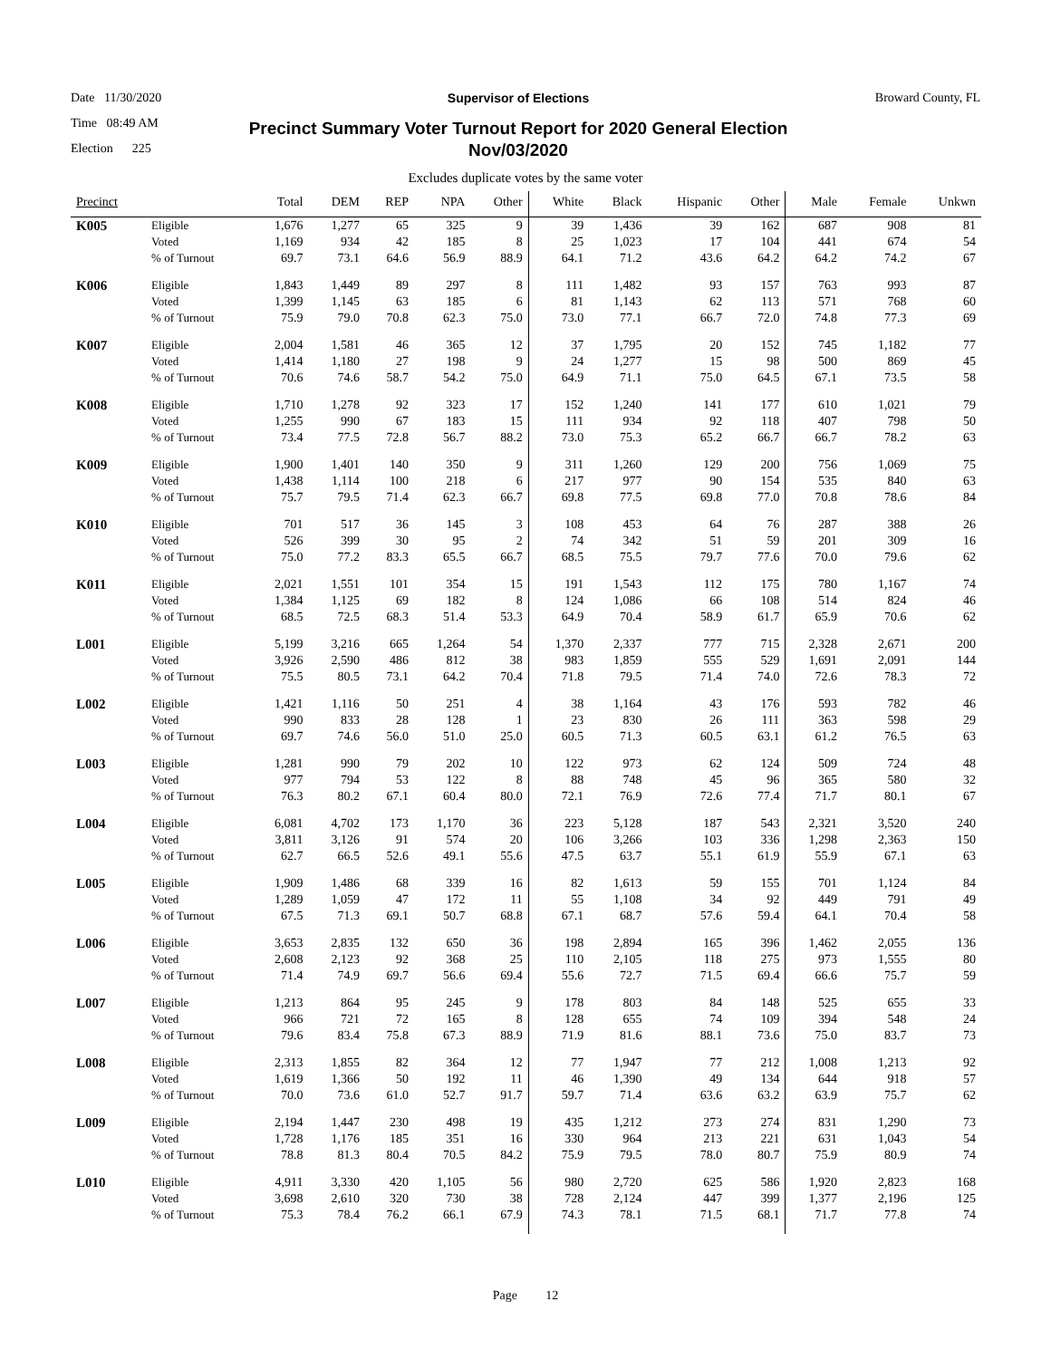Date 11/30/2020
Time 08:49 AM
Election 225
Supervisor of Elections
Precinct Summary Voter Turnout Report for 2020 General Election
Nov/03/2020
Broward County, FL
Excludes duplicate votes by the same voter
| Precinct | | Total | DEM | REP | NPA | Other | White | Black | Hispanic | Other | Male | Female | Unkwn |
| --- | --- | --- | --- | --- | --- | --- | --- | --- | --- | --- | --- | --- | --- |
| K005 | Eligible | 1,676 | 1,277 | 65 | 325 | 9 | 39 | 1,436 | 39 | 162 | 687 | 908 | 81 |
| | Voted | 1,169 | 934 | 42 | 185 | 8 | 25 | 1,023 | 17 | 104 | 441 | 674 | 54 |
| | % of Turnout | 69.7 | 73.1 | 64.6 | 56.9 | 88.9 | 64.1 | 71.2 | 43.6 | 64.2 | 64.2 | 74.2 | 67 |
| K006 | Eligible | 1,843 | 1,449 | 89 | 297 | 8 | 111 | 1,482 | 93 | 157 | 763 | 993 | 87 |
| | Voted | 1,399 | 1,145 | 63 | 185 | 6 | 81 | 1,143 | 62 | 113 | 571 | 768 | 60 |
| | % of Turnout | 75.9 | 79.0 | 70.8 | 62.3 | 75.0 | 73.0 | 77.1 | 66.7 | 72.0 | 74.8 | 77.3 | 69 |
| K007 | Eligible | 2,004 | 1,581 | 46 | 365 | 12 | 37 | 1,795 | 20 | 152 | 745 | 1,182 | 77 |
| | Voted | 1,414 | 1,180 | 27 | 198 | 9 | 24 | 1,277 | 15 | 98 | 500 | 869 | 45 |
| | % of Turnout | 70.6 | 74.6 | 58.7 | 54.2 | 75.0 | 64.9 | 71.1 | 75.0 | 64.5 | 67.1 | 73.5 | 58 |
| K008 | Eligible | 1,710 | 1,278 | 92 | 323 | 17 | 152 | 1,240 | 141 | 177 | 610 | 1,021 | 79 |
| | Voted | 1,255 | 990 | 67 | 183 | 15 | 111 | 934 | 92 | 118 | 407 | 798 | 50 |
| | % of Turnout | 73.4 | 77.5 | 72.8 | 56.7 | 88.2 | 73.0 | 75.3 | 65.2 | 66.7 | 66.7 | 78.2 | 63 |
| K009 | Eligible | 1,900 | 1,401 | 140 | 350 | 9 | 311 | 1,260 | 129 | 200 | 756 | 1,069 | 75 |
| | Voted | 1,438 | 1,114 | 100 | 218 | 6 | 217 | 977 | 90 | 154 | 535 | 840 | 63 |
| | % of Turnout | 75.7 | 79.5 | 71.4 | 62.3 | 66.7 | 69.8 | 77.5 | 69.8 | 77.0 | 70.8 | 78.6 | 84 |
| K010 | Eligible | 701 | 517 | 36 | 145 | 3 | 108 | 453 | 64 | 76 | 287 | 388 | 26 |
| | Voted | 526 | 399 | 30 | 95 | 2 | 74 | 342 | 51 | 59 | 201 | 309 | 16 |
| | % of Turnout | 75.0 | 77.2 | 83.3 | 65.5 | 66.7 | 68.5 | 75.5 | 79.7 | 77.6 | 70.0 | 79.6 | 62 |
| K011 | Eligible | 2,021 | 1,551 | 101 | 354 | 15 | 191 | 1,543 | 112 | 175 | 780 | 1,167 | 74 |
| | Voted | 1,384 | 1,125 | 69 | 182 | 8 | 124 | 1,086 | 66 | 108 | 514 | 824 | 46 |
| | % of Turnout | 68.5 | 72.5 | 68.3 | 51.4 | 53.3 | 64.9 | 70.4 | 58.9 | 61.7 | 65.9 | 70.6 | 62 |
| L001 | Eligible | 5,199 | 3,216 | 665 | 1,264 | 54 | 1,370 | 2,337 | 777 | 715 | 2,328 | 2,671 | 200 |
| | Voted | 3,926 | 2,590 | 486 | 812 | 38 | 983 | 1,859 | 555 | 529 | 1,691 | 2,091 | 144 |
| | % of Turnout | 75.5 | 80.5 | 73.1 | 64.2 | 70.4 | 71.8 | 79.5 | 71.4 | 74.0 | 72.6 | 78.3 | 72 |
| L002 | Eligible | 1,421 | 1,116 | 50 | 251 | 4 | 38 | 1,164 | 43 | 176 | 593 | 782 | 46 |
| | Voted | 990 | 833 | 28 | 128 | 1 | 23 | 830 | 26 | 111 | 363 | 598 | 29 |
| | % of Turnout | 69.7 | 74.6 | 56.0 | 51.0 | 25.0 | 60.5 | 71.3 | 60.5 | 63.1 | 61.2 | 76.5 | 63 |
| L003 | Eligible | 1,281 | 990 | 79 | 202 | 10 | 122 | 973 | 62 | 124 | 509 | 724 | 48 |
| | Voted | 977 | 794 | 53 | 122 | 8 | 88 | 748 | 45 | 96 | 365 | 580 | 32 |
| | % of Turnout | 76.3 | 80.2 | 67.1 | 60.4 | 80.0 | 72.1 | 76.9 | 72.6 | 77.4 | 71.7 | 80.1 | 67 |
| L004 | Eligible | 6,081 | 4,702 | 173 | 1,170 | 36 | 223 | 5,128 | 187 | 543 | 2,321 | 3,520 | 240 |
| | Voted | 3,811 | 3,126 | 91 | 574 | 20 | 106 | 3,266 | 103 | 336 | 1,298 | 2,363 | 150 |
| | % of Turnout | 62.7 | 66.5 | 52.6 | 49.1 | 55.6 | 47.5 | 63.7 | 55.1 | 61.9 | 55.9 | 67.1 | 63 |
| L005 | Eligible | 1,909 | 1,486 | 68 | 339 | 16 | 82 | 1,613 | 59 | 155 | 701 | 1,124 | 84 |
| | Voted | 1,289 | 1,059 | 47 | 172 | 11 | 55 | 1,108 | 34 | 92 | 449 | 791 | 49 |
| | % of Turnout | 67.5 | 71.3 | 69.1 | 50.7 | 68.8 | 67.1 | 68.7 | 57.6 | 59.4 | 64.1 | 70.4 | 58 |
| L006 | Eligible | 3,653 | 2,835 | 132 | 650 | 36 | 198 | 2,894 | 165 | 396 | 1,462 | 2,055 | 136 |
| | Voted | 2,608 | 2,123 | 92 | 368 | 25 | 110 | 2,105 | 118 | 275 | 973 | 1,555 | 80 |
| | % of Turnout | 71.4 | 74.9 | 69.7 | 56.6 | 69.4 | 55.6 | 72.7 | 71.5 | 69.4 | 66.6 | 75.7 | 59 |
| L007 | Eligible | 1,213 | 864 | 95 | 245 | 9 | 178 | 803 | 84 | 148 | 525 | 655 | 33 |
| | Voted | 966 | 721 | 72 | 165 | 8 | 128 | 655 | 74 | 109 | 394 | 548 | 24 |
| | % of Turnout | 79.6 | 83.4 | 75.8 | 67.3 | 88.9 | 71.9 | 81.6 | 88.1 | 73.6 | 75.0 | 83.7 | 73 |
| L008 | Eligible | 2,313 | 1,855 | 82 | 364 | 12 | 77 | 1,947 | 77 | 212 | 1,008 | 1,213 | 92 |
| | Voted | 1,619 | 1,366 | 50 | 192 | 11 | 46 | 1,390 | 49 | 134 | 644 | 918 | 57 |
| | % of Turnout | 70.0 | 73.6 | 61.0 | 52.7 | 91.7 | 59.7 | 71.4 | 63.6 | 63.2 | 63.9 | 75.7 | 62 |
| L009 | Eligible | 2,194 | 1,447 | 230 | 498 | 19 | 435 | 1,212 | 273 | 274 | 831 | 1,290 | 73 |
| | Voted | 1,728 | 1,176 | 185 | 351 | 16 | 330 | 964 | 213 | 221 | 631 | 1,043 | 54 |
| | % of Turnout | 78.8 | 81.3 | 80.4 | 70.5 | 84.2 | 75.9 | 79.5 | 78.0 | 80.7 | 75.9 | 80.9 | 74 |
| L010 | Eligible | 4,911 | 3,330 | 420 | 1,105 | 56 | 980 | 2,720 | 625 | 586 | 1,920 | 2,823 | 168 |
| | Voted | 3,698 | 2,610 | 320 | 730 | 38 | 728 | 2,124 | 447 | 399 | 1,377 | 2,196 | 125 |
| | % of Turnout | 75.3 | 78.4 | 76.2 | 66.1 | 67.9 | 74.3 | 78.1 | 71.5 | 68.1 | 71.7 | 77.8 | 74 |
Page 12